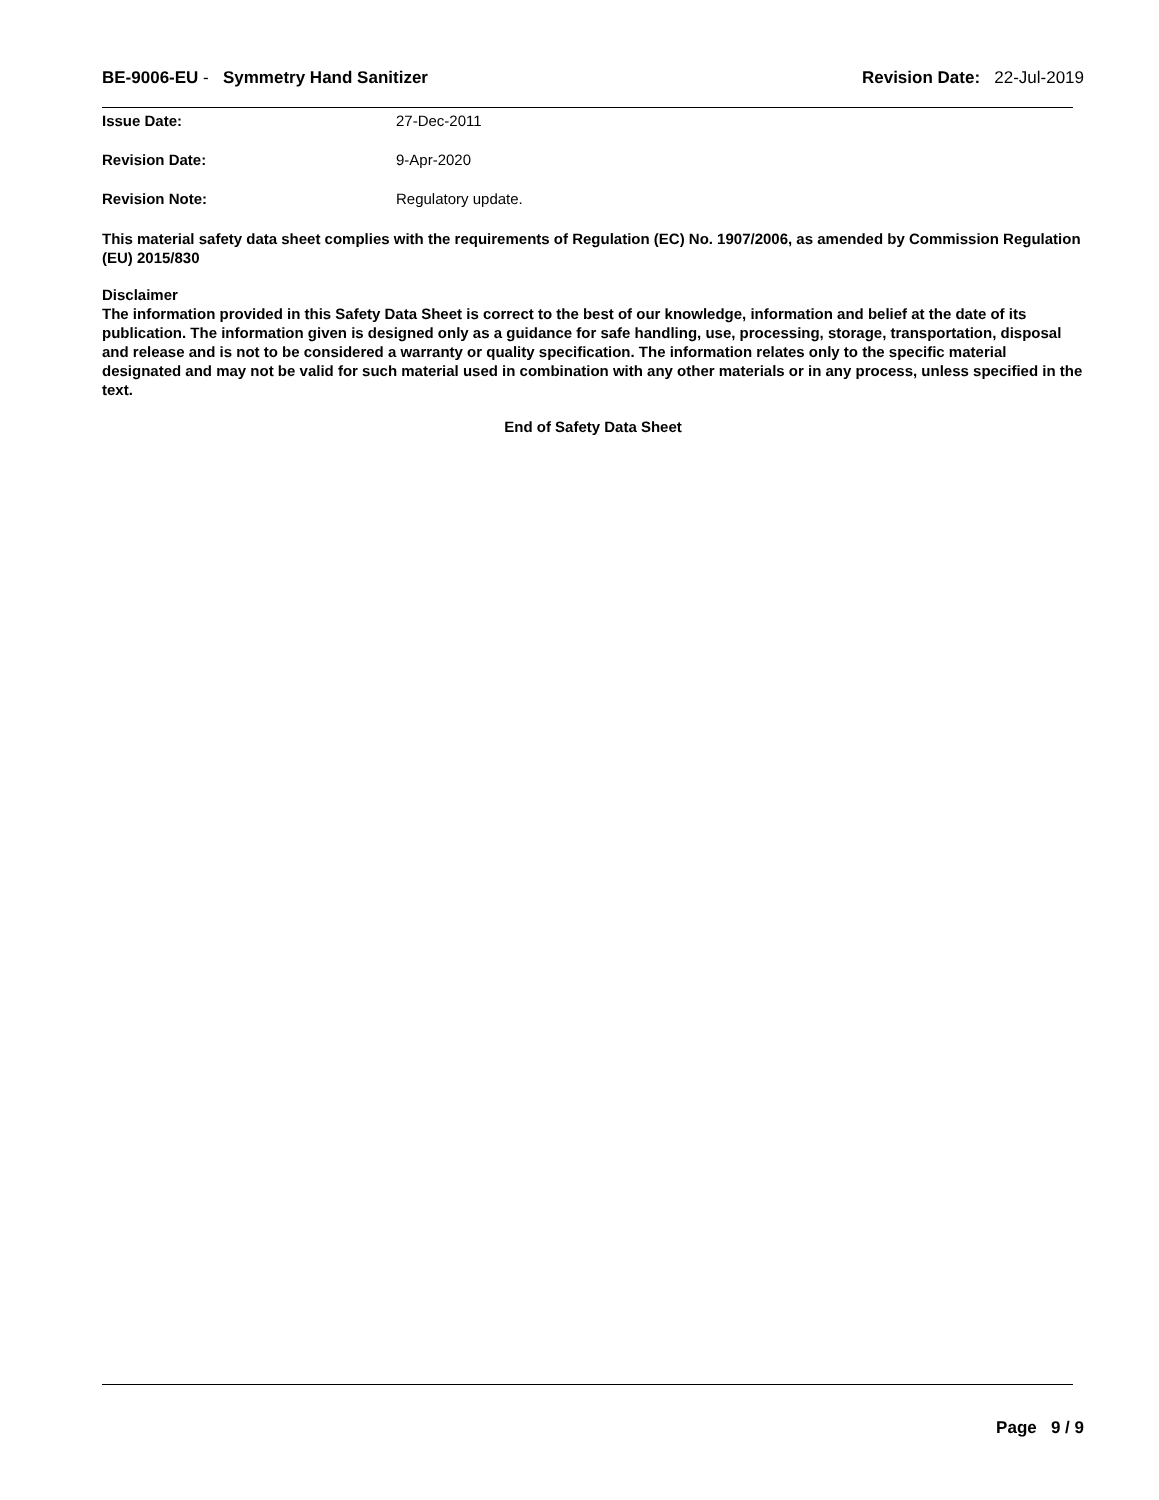BE-9006-EU - Symmetry Hand Sanitizer
Revision Date: 22-Jul-2019
Issue Date: 27-Dec-2011
Revision Date: 9-Apr-2020
Revision Note: Regulatory update.
This material safety data sheet complies with the requirements of Regulation (EC) No. 1907/2006, as amended by Commission Regulation (EU) 2015/830
Disclaimer
The information provided in this Safety Data Sheet is correct to the best of our knowledge, information and belief at the date of its publication. The information given is designed only as a guidance for safe handling, use, processing, storage, transportation, disposal and release and is not to be considered a warranty or quality specification. The information relates only to the specific material designated and may not be valid for such material used in combination with any other materials or in any process, unless specified in the text.
End of Safety Data Sheet
Page 9 / 9